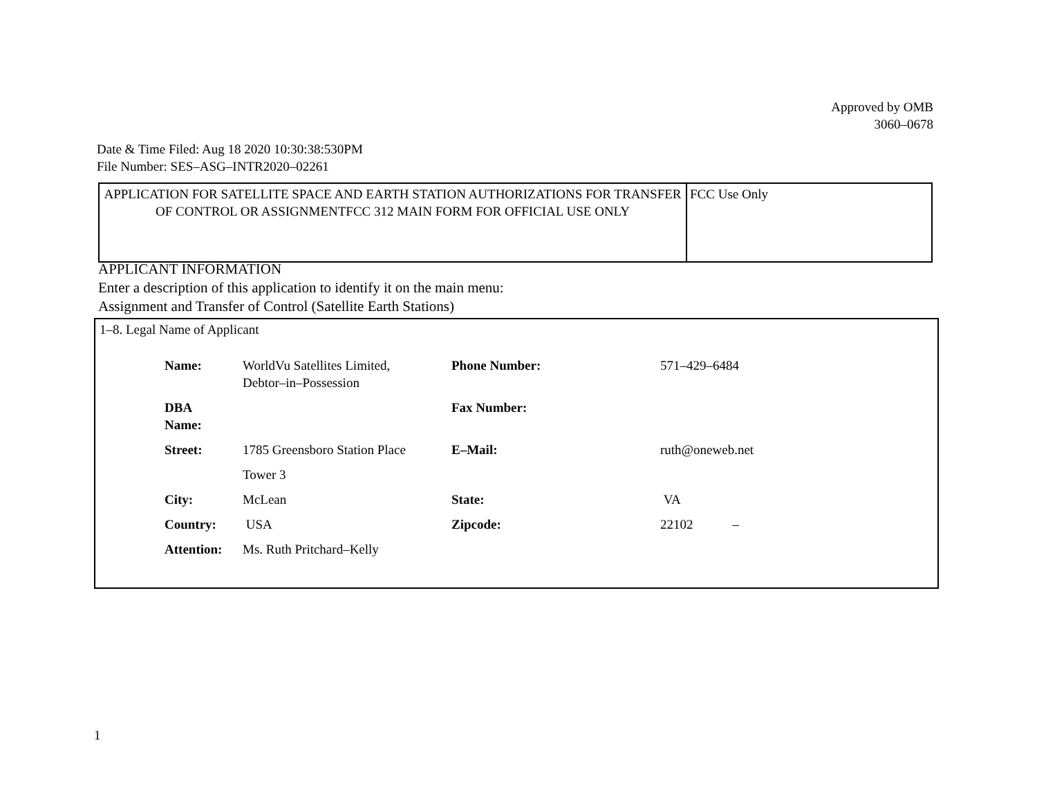Approved by OMB
3060–0678
Date & Time Filed: Aug 18 2020 10:30:38:530PM
File Number: SES–ASG–INTR2020–02261
| APPLICATION FOR SATELLITE SPACE AND EARTH STATION AUTHORIZATIONS FOR TRANSFER OF CONTROL OR ASSIGNMENTFCC 312 MAIN FORM FOR OFFICIAL USE ONLY | FCC Use Only |
APPLICANT INFORMATION
Enter a description of this application to identify it on the main menu:
Assignment and Transfer of Control (Satellite Earth Stations)
1–8. Legal Name of Applicant
| Name: | WorldVu Satellites Limited, Debtor–in–Possession | Phone Number: | 571–429–6484 |
| DBA Name: | | Fax Number: | |
| Street: | 1785 Greensboro Station Place | E–Mail: | ruth@oneweb.net |
| | Tower 3 | | |
| City: | McLean | State: | VA |
| Country: | USA | Zipcode: | 22102 – |
| Attention: | Ms. Ruth Pritchard–Kelly | | |
1